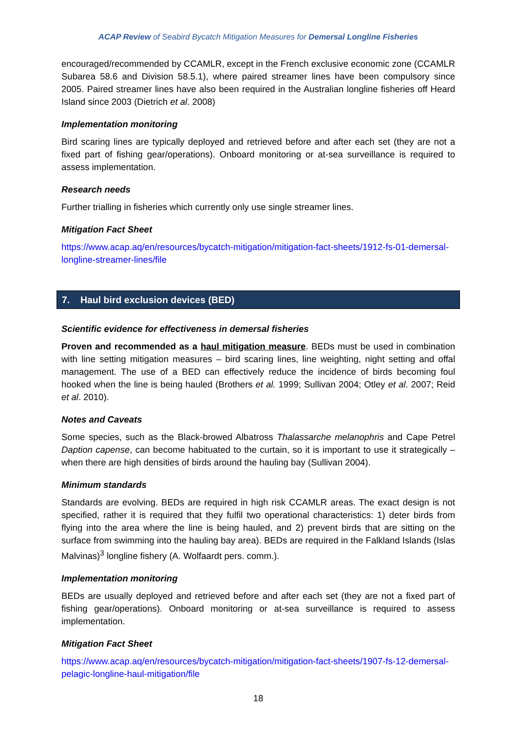ACAP Review of Seabird Bycatch Mitigation Measures for Demersal Longline Fisheries
encouraged/recommended by CCAMLR, except in the French exclusive economic zone (CCAMLR Subarea 58.6 and Division 58.5.1), where paired streamer lines have been compulsory since 2005. Paired streamer lines have also been required in the Australian longline fisheries off Heard Island since 2003 (Dietrich et al. 2008)
Implementation monitoring
Bird scaring lines are typically deployed and retrieved before and after each set (they are not a fixed part of fishing gear/operations). Onboard monitoring or at-sea surveillance is required to assess implementation.
Research needs
Further trialling in fisheries which currently only use single streamer lines.
Mitigation Fact Sheet
https://www.acap.aq/en/resources/bycatch-mitigation/mitigation-fact-sheets/1912-fs-01-demersal-longline-streamer-lines/file
7. Haul bird exclusion devices (BED)
Scientific evidence for effectiveness in demersal fisheries
Proven and recommended as a haul mitigation measure. BEDs must be used in combination with line setting mitigation measures – bird scaring lines, line weighting, night setting and offal management. The use of a BED can effectively reduce the incidence of birds becoming foul hooked when the line is being hauled (Brothers et al. 1999; Sullivan 2004; Otley et al. 2007; Reid et al. 2010).
Notes and Caveats
Some species, such as the Black-browed Albatross Thalassarche melanophris and Cape Petrel Daption capense, can become habituated to the curtain, so it is important to use it strategically – when there are high densities of birds around the hauling bay (Sullivan 2004).
Minimum standards
Standards are evolving. BEDs are required in high risk CCAMLR areas. The exact design is not specified, rather it is required that they fulfil two operational characteristics: 1) deter birds from flying into the area where the line is being hauled, and 2) prevent birds that are sitting on the surface from swimming into the hauling bay area). BEDs are required in the Falkland Islands (Islas Malvinas)<sup>3</sup> longline fishery (A. Wolfaardt pers. comm.).
Implementation monitoring
BEDs are usually deployed and retrieved before and after each set (they are not a fixed part of fishing gear/operations). Onboard monitoring or at-sea surveillance is required to assess implementation.
Mitigation Fact Sheet
https://www.acap.aq/en/resources/bycatch-mitigation/mitigation-fact-sheets/1907-fs-12-demersal-pelagic-longline-haul-mitigation/file
18